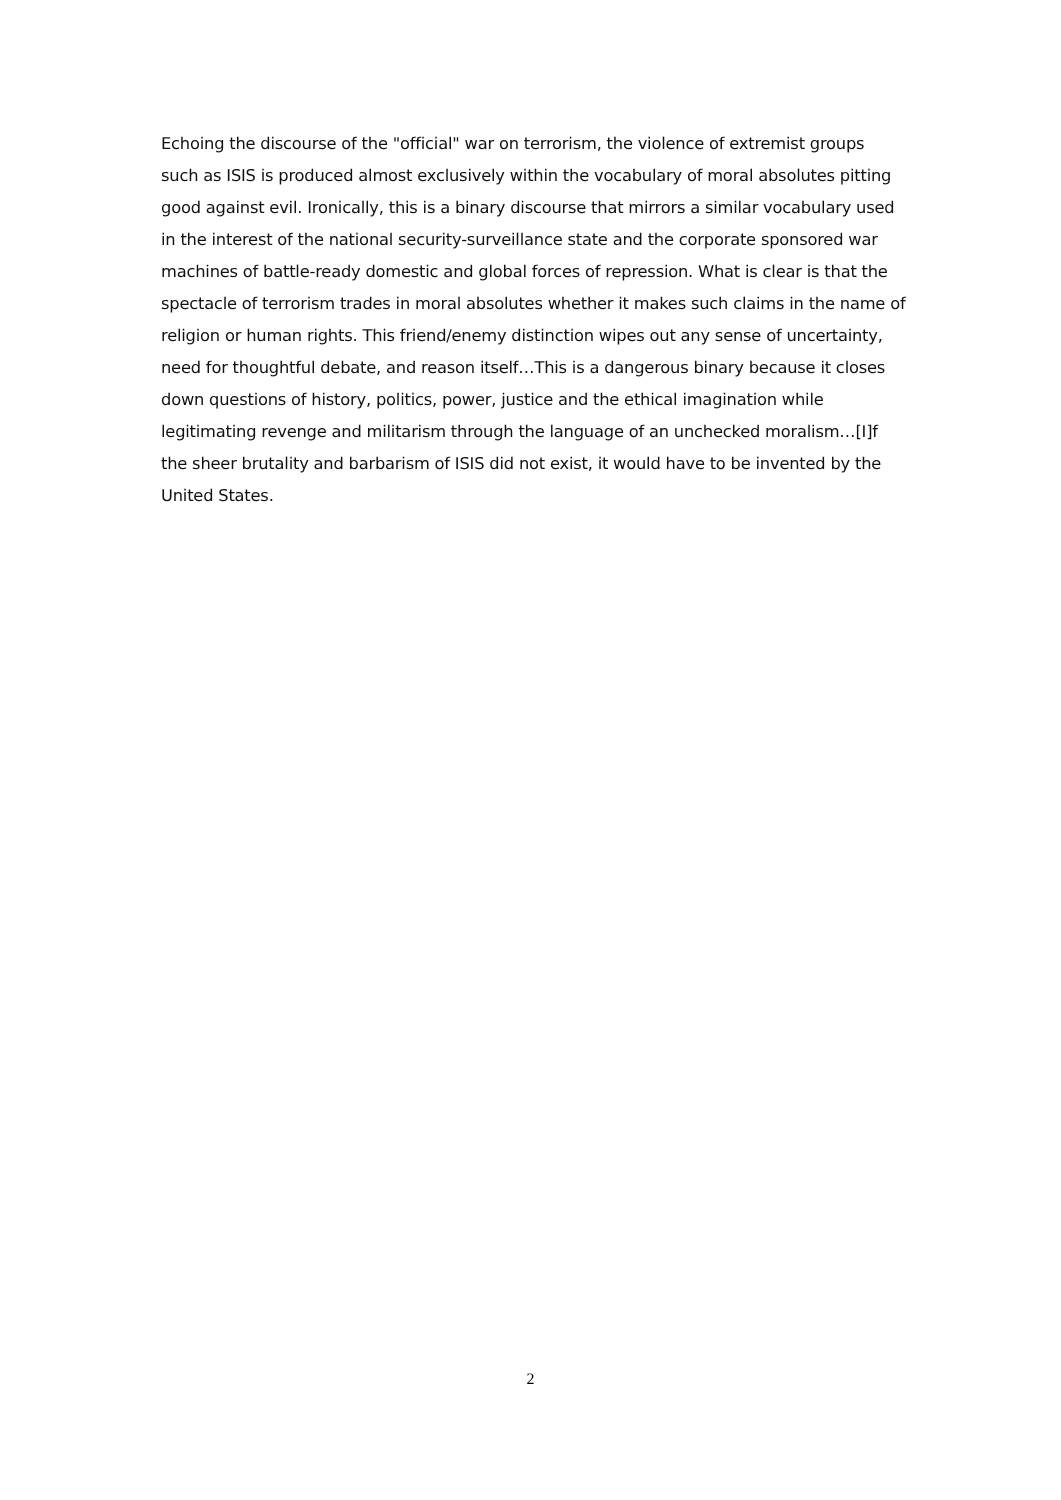Echoing the discourse of the "official" war on terrorism, the violence of extremist groups such as ISIS is produced almost exclusively within the vocabulary of moral absolutes pitting good against evil. Ironically, this is a binary discourse that mirrors a similar vocabulary used in the interest of the national security-surveillance state and the corporate sponsored war machines of battle-ready domestic and global forces of repression. What is clear is that the spectacle of terrorism trades in moral absolutes whether it makes such claims in the name of religion or human rights. This friend/enemy distinction wipes out any sense of uncertainty, need for thoughtful debate, and reason itself…This is a dangerous binary because it closes down questions of history, politics, power, justice and the ethical imagination while legitimating revenge and militarism through the language of an unchecked moralism…[I]f the sheer brutality and barbarism of ISIS did not exist, it would have to be invented by the United States.
2